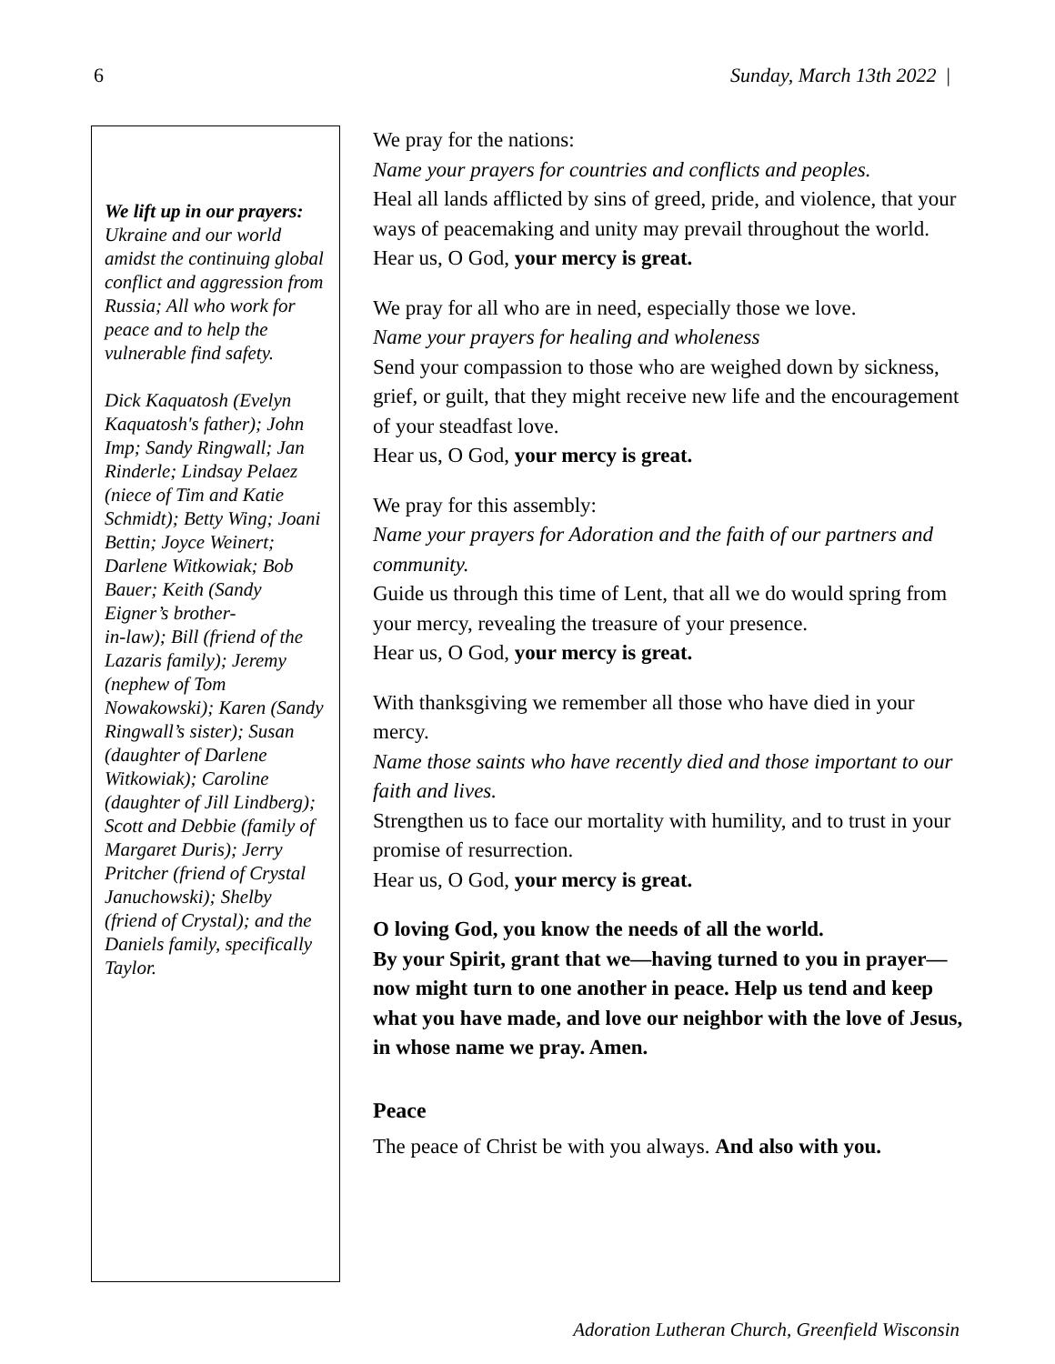6 Sunday, March 13th 2022 |
We lift up in our prayers:
Ukraine and our world amidst the continuing global conflict and aggression from Russia; All who work for peace and to help the vulnerable find safety.
Dick Kaquatosh (Evelyn Kaquatosh's father); John Imp; Sandy Ringwall; Jan Rinderle; Lindsay Pelaez (niece of Tim and Katie Schmidt); Betty Wing; Joani Bettin; Joyce Weinert;
Darlene Witkowiak; Bob Bauer; Keith (Sandy Eigner’s brother-
in-law); Bill (friend of the Lazaris family); Jeremy (nephew of Tom Nowakowski); Karen (Sandy
Ringwall’s sister); Susan (daughter of Darlene Witkowiak); Caroline (daughter of Jill Lindberg); Scott and Debbie (family of Margaret Duris); Jerry Pritcher (friend of Crystal Januchowski); Shelby (friend of Crystal); and the Daniels family, specifically Taylor.
We pray for the nations:
Name your prayers for countries and conflicts and peoples.
Heal all lands afflicted by sins of greed, pride, and violence, that your ways of peacemaking and unity may prevail throughout the world.
Hear us, O God, your mercy is great.
We pray for all who are in need, especially those we love.
Name your prayers for healing and wholeness
Send your compassion to those who are weighed down by sickness, grief, or guilt, that they might receive new life and the encouragement of your steadfast love.
Hear us, O God, your mercy is great.
We pray for this assembly:
Name your prayers for Adoration and the faith of our partners and community.
Guide us through this time of Lent, that all we do would spring from your mercy, revealing the treasure of your presence.
Hear us, O God, your mercy is great.
With thanksgiving we remember all those who have died in your mercy.
Name those saints who have recently died and those important to our faith and lives.
Strengthen us to face our mortality with humility, and to trust in your promise of resurrection.
Hear us, O God, your mercy is great.
O loving God, you know the needs of all the world.
By your Spirit, grant that we—having turned to you in prayer—now might turn to one another in peace. Help us tend and keep what you have made, and love our neighbor with the love of Jesus, in whose name we pray. Amen.
Peace
The peace of Christ be with you always. And also with you.
Adoration Lutheran Church, Greenfield Wisconsin